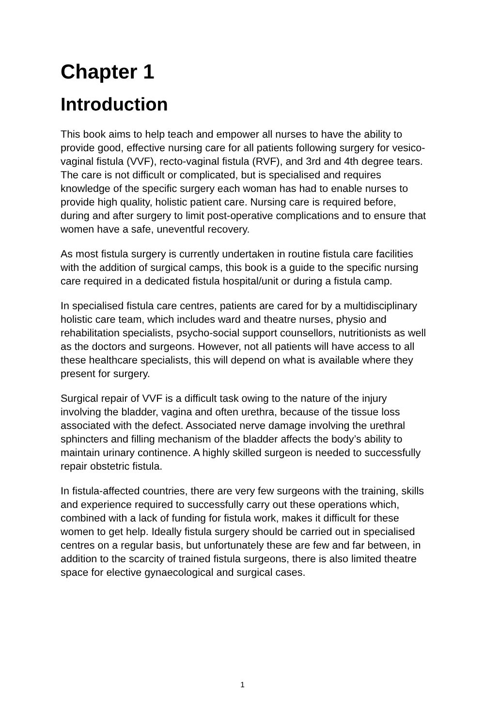Chapter 1
Introduction
This book aims to help teach and empower all nurses to have the ability to provide good, effective nursing care for all patients following surgery for vesico-vaginal fistula (VVF), recto-vaginal fistula (RVF), and 3rd and 4th degree tears. The care is not difficult or complicated, but is specialised and requires knowledge of the specific surgery each woman has had to enable nurses to provide high quality, holistic patient care. Nursing care is required before, during and after surgery to limit post-operative complications and to ensure that women have a safe, uneventful recovery.
As most fistula surgery is currently undertaken in routine fistula care facilities with the addition of surgical camps, this book is a guide to the specific nursing care required in a dedicated fistula hospital/unit or during a fistula camp.
In specialised fistula care centres, patients are cared for by a multidisciplinary holistic care team, which includes ward and theatre nurses, physio and rehabilitation specialists, psycho-social support counsellors, nutritionists as well as the doctors and surgeons. However, not all patients will have access to all these healthcare specialists, this will depend on what is available where they present for surgery.
Surgical repair of VVF is a difficult task owing to the nature of the injury involving the bladder, vagina and often urethra, because of the tissue loss associated with the defect. Associated nerve damage involving the urethral sphincters and filling mechanism of the bladder affects the body’s ability to maintain urinary continence. A highly skilled surgeon is needed to successfully repair obstetric fistula.
In fistula-affected countries, there are very few surgeons with the training, skills and experience required to successfully carry out these operations which, combined with a lack of funding for fistula work, makes it difficult for these women to get help. Ideally fistula surgery should be carried out in specialised centres on a regular basis, but unfortunately these are few and far between, in addition to the scarcity of trained fistula surgeons, there is also limited theatre space for elective gynaecological and surgical cases.
1